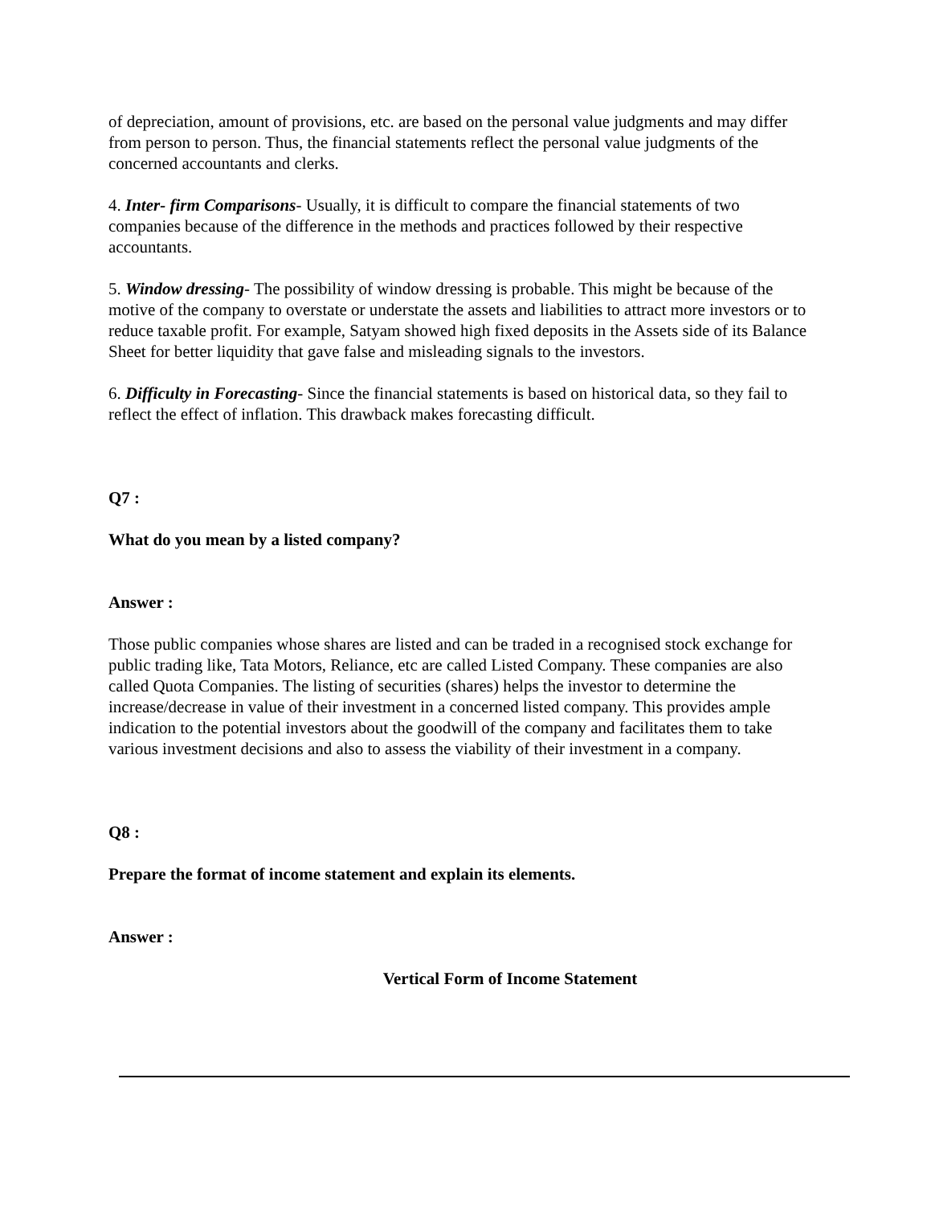of depreciation, amount of provisions, etc. are based on the personal value judgments and may differ from person to person. Thus, the financial statements reflect the personal value judgments of the concerned accountants and clerks.
4. Inter- firm Comparisons- Usually, it is difficult to compare the financial statements of two companies because of the difference in the methods and practices followed by their respective accountants.
5. Window dressing- The possibility of window dressing is probable. This might be because of the motive of the company to overstate or understate the assets and liabilities to attract more investors or to reduce taxable profit. For example, Satyam showed high fixed deposits in the Assets side of its Balance Sheet for better liquidity that gave false and misleading signals to the investors.
6. Difficulty in Forecasting- Since the financial statements is based on historical data, so they fail to reflect the effect of inflation. This drawback makes forecasting difficult.
Q7 :
What do you mean by a listed company?
Answer :
Those public companies whose shares are listed and can be traded in a recognised stock exchange for public trading like, Tata Motors, Reliance, etc are called Listed Company. These companies are also called Quota Companies. The listing of securities (shares) helps the investor to determine the increase/decrease in value of their investment in a concerned listed company. This provides ample indication to the potential investors about the goodwill of the company and facilitates them to take various investment decisions and also to assess the viability of their investment in a company.
Q8 :
Prepare the format of income statement and explain its elements.
Answer :
Vertical Form of Income Statement